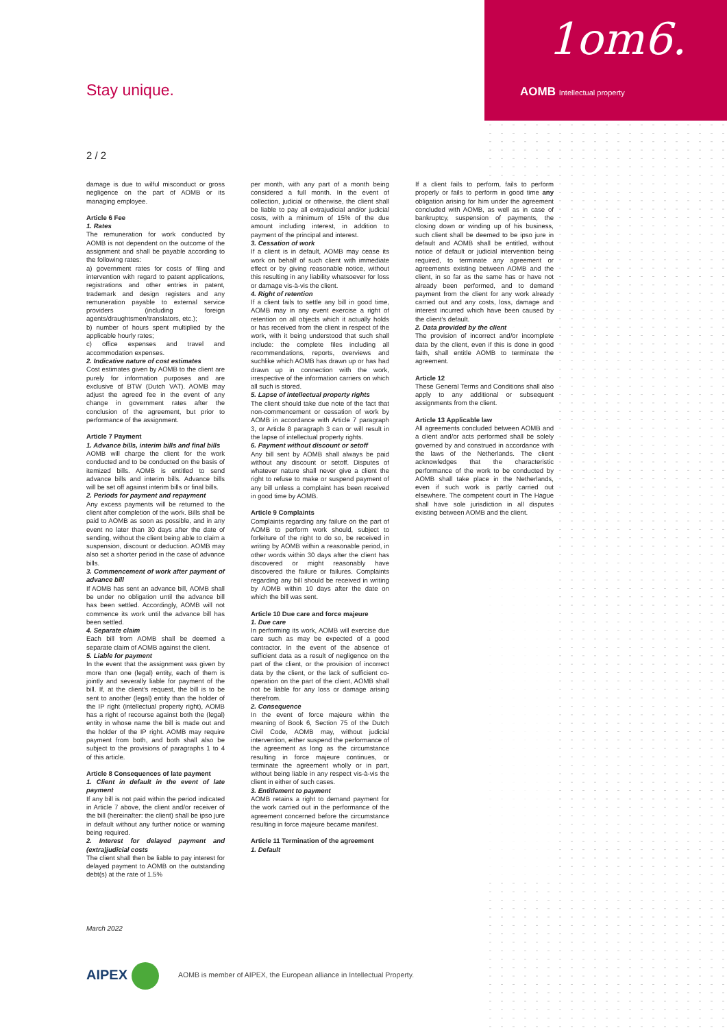AOMB Intellectual property
1om6.
Stay unique.
2 / 2
damage is due to wilful misconduct or gross negligence on the part of AOMB or its managing employee.
Article 6 Fee
1. Rates
The remuneration for work conducted by AOMB is not dependent on the outcome of the assignment and shall be payable according to the following rates:
a) government rates for costs of filing and intervention with regard to patent applications, registrations and other entries in patent, trademark and design registers and any remuneration payable to external service providers (including foreign agents/draughtsmen/translators, etc.);
b) number of hours spent multiplied by the applicable hourly rates;
c) office expenses and travel and accommodation expenses.
2. Indicative nature of cost estimates
Cost estimates given by AOMB to the client are purely for information purposes and are exclusive of BTW (Dutch VAT). AOMB may adjust the agreed fee in the event of any change in government rates after the conclusion of the agreement, but prior to performance of the assignment.
Article 7 Payment
1. Advance bills, interim bills and final bills
AOMB will charge the client for the work conducted and to be conducted on the basis of itemized bills. AOMB is entitled to send advance bills and interim bills. Advance bills will be set off against interim bills or final bills.
2. Periods for payment and repayment
Any excess payments will be returned to the client after completion of the work. Bills shall be paid to AOMB as soon as possible, and in any event no later than 30 days after the date of sending, without the client being able to claim a suspension, discount or deduction. AOMB may also set a shorter period in the case of advance bills.
3. Commencement of work after payment of advance bill
If AOMB has sent an advance bill, AOMB shall be under no obligation until the advance bill has been settled. Accordingly, AOMB will not commence its work until the advance bill has been settled.
4. Separate claim
Each bill from AOMB shall be deemed a separate claim of AOMB against the client.
5. Liable for payment
In the event that the assignment was given by more than one (legal) entity, each of them is jointly and severally liable for payment of the bill. If, at the client’s request, the bill is to be sent to another (legal) entity than the holder of the IP right (intellectual property right), AOMB has a right of recourse against both the (legal) entity in whose name the bill is made out and the holder of the IP right. AOMB may require payment from both, and both shall also be subject to the provisions of paragraphs 1 to 4 of this article.
Article 8 Consequences of late payment
1. Client in default in the event of late payment
If any bill is not paid within the period indicated in Article 7 above, the client and/or receiver of the bill (hereinafter: the client) shall be ipso jure in default without any further notice or warning being required.
2. Interest for delayed payment and (extra)judicial costs
The client shall then be liable to pay interest for delayed payment to AOMB on the outstanding debt(s) at the rate of 1.5%
per month, with any part of a month being considered a full month. In the event of collection, judicial or otherwise, the client shall be liable to pay all extrajudicial and/or judicial costs, with a minimum of 15% of the due amount including interest, in addition to payment of the principal and interest.
3. Cessation of work
If a client is in default, AOMB may cease its work on behalf of such client with immediate effect or by giving reasonable notice, without this resulting in any liability whatsoever for loss or damage vis-à-vis the client.
4. Right of retention
If a client fails to settle any bill in good time, AOMB may in any event exercise a right of retention on all objects which it actually holds or has received from the client in respect of the work, with it being understood that such shall include: the complete files including all recommendations, reports, overviews and suchlike which AOMB has drawn up or has had drawn up in connection with the work, irrespective of the information carriers on which all such is stored.
5. Lapse of intellectual property rights
The client should take due note of the fact that non-commencement or cessation of work by AOMB in accordance with Article 7 paragraph 3, or Article 8 paragraph 3 can or will result in the lapse of intellectual property rights.
6. Payment without discount or setoff
Any bill sent by AOMB shall always be paid without any discount or setoff. Disputes of whatever nature shall never give a client the right to refuse to make or suspend payment of any bill unless a complaint has been received in good time by AOMB.
Article 9 Complaints
Complaints regarding any failure on the part of AOMB to perform work should, subject to forfeiture of the right to do so, be received in writing by AOMB within a reasonable period, in other words within 30 days after the client has discovered or might reasonably have discovered the failure or failures. Complaints regarding any bill should be received in writing by AOMB within 10 days after the date on which the bill was sent.
Article 10 Due care and force majeure
1. Due care
In performing its work, AOMB will exercise due care such as may be expected of a good contractor. In the event of the absence of sufficient data as a result of negligence on the part of the client, or the provision of incorrect data by the client, or the lack of sufficient co-operation on the part of the client, AOMB shall not be liable for any loss or damage arising therefrom.
2. Consequence
In the event of force majeure within the meaning of Book 6, Section 75 of the Dutch Civil Code, AOMB may, without judicial intervention, either suspend the performance of the agreement as long as the circumstance resulting in force majeure continues, or terminate the agreement wholly or in part, without being liable in any respect vis-à-vis the client in either of such cases.
3. Entitlement to payment
AOMB retains a right to demand payment for the work carried out in the performance of the agreement concerned before the circumstance resulting in force majeure became manifest.
Article 11 Termination of the agreement
1. Default
If a client fails to perform, fails to perform properly or fails to perform in good time any obligation arising for him under the agreement concluded with AOMB, as well as in case of bankruptcy, suspension of payments, the closing down or winding up of his business, such client shall be deemed to be ipso jure in default and AOMB shall be entitled, without notice of default or judicial intervention being required, to terminate any agreement or agreements existing between AOMB and the client, in so far as the same has or have not already been performed, and to demand payment from the client for any work already carried out and any costs, loss, damage and interest incurred which have been caused by the client’s default.
2. Data provided by the client
The provision of incorrect and/or incomplete data by the client, even if this is done in good faith, shall entitle AOMB to terminate the agreement.
Article 12
These General Terms and Conditions shall also apply to any additional or subsequent assignments from the client.
Article 13 Applicable law
All agreements concluded between AOMB and a client and/or acts performed shall be solely governed by and construed in accordance with the laws of the Netherlands. The client acknowledges that the characteristic performance of the work to be conducted by AOMB shall take place in the Netherlands, even if such work is partly carried out elsewhere. The competent court in The Hague shall have sole jurisdiction in all disputes existing between AOMB and the client.
March 2022
AIPEX
AOMB is member of AIPEX, the European alliance in Intellectual Property.